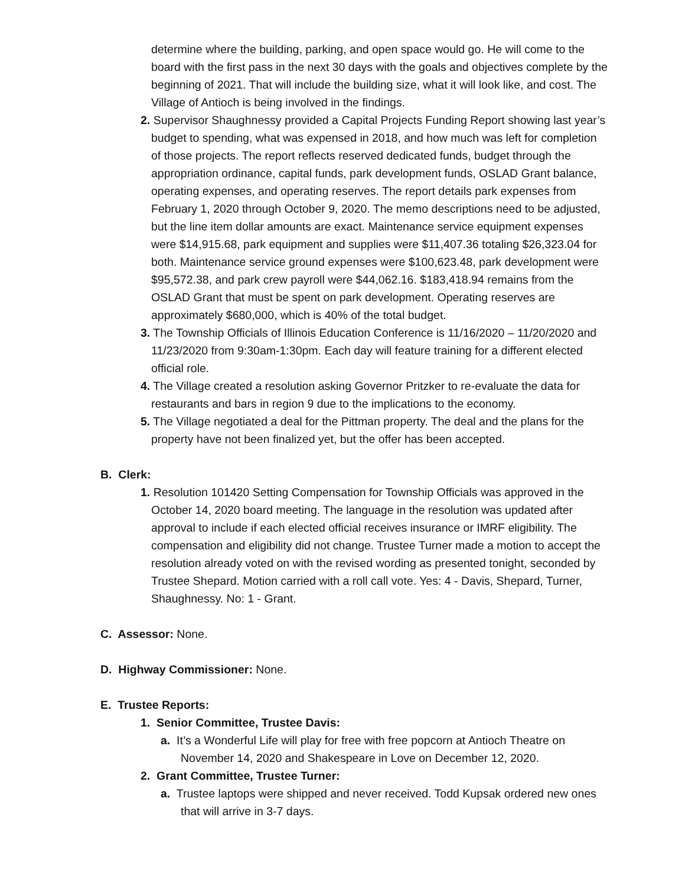determine where the building, parking, and open space would go. He will come to the board with the first pass in the next 30 days with the goals and objectives complete by the beginning of 2021. That will include the building size, what it will look like, and cost. The Village of Antioch is being involved in the findings.
2. Supervisor Shaughnessy provided a Capital Projects Funding Report showing last year’s budget to spending, what was expensed in 2018, and how much was left for completion of those projects. The report reflects reserved dedicated funds, budget through the appropriation ordinance, capital funds, park development funds, OSLAD Grant balance, operating expenses, and operating reserves. The report details park expenses from February 1, 2020 through October 9, 2020. The memo descriptions need to be adjusted, but the line item dollar amounts are exact. Maintenance service equipment expenses were $14,915.68, park equipment and supplies were $11,407.36 totaling $26,323.04 for both. Maintenance service ground expenses were $100,623.48, park development were $95,572.38, and park crew payroll were $44,062.16. $183,418.94 remains from the OSLAD Grant that must be spent on park development. Operating reserves are approximately $680,000, which is 40% of the total budget.
3. The Township Officials of Illinois Education Conference is 11/16/2020 – 11/20/2020 and 11/23/2020 from 9:30am-1:30pm. Each day will feature training for a different elected official role.
4. The Village created a resolution asking Governor Pritzker to re-evaluate the data for restaurants and bars in region 9 due to the implications to the economy.
5. The Village negotiated a deal for the Pittman property. The deal and the plans for the property have not been finalized yet, but the offer has been accepted.
B. Clerk:
1. Resolution 101420 Setting Compensation for Township Officials was approved in the October 14, 2020 board meeting. The language in the resolution was updated after approval to include if each elected official receives insurance or IMRF eligibility. The compensation and eligibility did not change. Trustee Turner made a motion to accept the resolution already voted on with the revised wording as presented tonight, seconded by Trustee Shepard. Motion carried with a roll call vote. Yes: 4 - Davis, Shepard, Turner, Shaughnessy. No: 1 - Grant.
C. Assessor: None.
D. Highway Commissioner: None.
E. Trustee Reports:
1. Senior Committee, Trustee Davis:
a. It’s a Wonderful Life will play for free with free popcorn at Antioch Theatre on November 14, 2020 and Shakespeare in Love on December 12, 2020.
2. Grant Committee, Trustee Turner:
a. Trustee laptops were shipped and never received. Todd Kupsak ordered new ones that will arrive in 3-7 days.